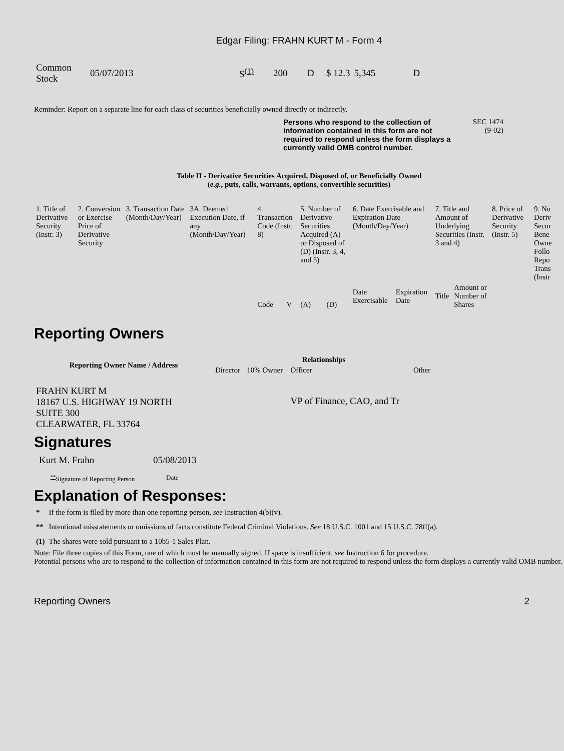Edgar Filing: FRAHN KURT M - Form 4
| Common Stock | 05/07/2013 | S<sup>(1)</sup> | 200 | D | $ 12.3 | 5,345 | D |
Reminder: Report on a separate line for each class of securities beneficially owned directly or indirectly.
Persons who respond to the collection of information contained in this form are not required to respond unless the form displays a currently valid OMB control number.
SEC 1474
(9-02)
Table II - Derivative Securities Acquired, Disposed of, or Beneficially Owned
(e.g., puts, calls, warrants, options, convertible securities)
| 1. Title of Derivative Security (Instr. 3) | 2. Conversion or Exercise Price of Derivative Security | 3. Transaction Date (Month/Day/Year) | 3A. Deemed Execution Date, if any (Month/Day/Year) | 4. Transaction Code (Instr. 8) | | 5. Number of Derivative Securities Acquired (A) or Disposed of (D) (Instr. 3, 4, and 5) | | 6. Date Exercisable and Expiration Date (Month/Day/Year) | | 7. Title and Amount of Underlying Securities (Instr. 3 and 4) | | 8. Price of Derivative Security (Instr. 5) | 9. Nu Deriv Secur Bene Owne Follo Repo Trans (Instr |
| | | | | Code | V | (A) | (D) | Date Exercisable | Expiration Date | Title | Amount or Number of Shares | | |
Reporting Owners
| Reporting Owner Name / Address | Relationships | | | |
| --- | --- | --- | --- | --- |
| | Director | 10% Owner | Officer | Other |
| FRAHN KURT M 18167 U.S. HIGHWAY 19 NORTH SUITE 300 CLEARWATER, FL 33764 | | | VP of Finance, CAO, and Tr | |
Signatures
| Kurt M. Frahn | 05/08/2013 |
| <sup>**</sup> Signature of Reporting Person | Date |
Explanation of Responses:
| * | If the form is filed by more than one reporting person, see Instruction 4(b)(v). |
| ** | Intentional misstatements or omissions of facts constitute Federal Criminal Violations. See 18 U.S.C. 1001 and 15 U.S.C. 78ff(a). |
| (1) | The shares were sold pursuant to a 10b5-1 Sales Plan. |
Note: File three copies of this Form, one of which must be manually signed. If space is insufficient, see Instruction 6 for procedure.
Potential persons who are to respond to the collection of information contained in this form are not required to respond unless the form displays a currently valid OMB number.
Reporting Owners 2